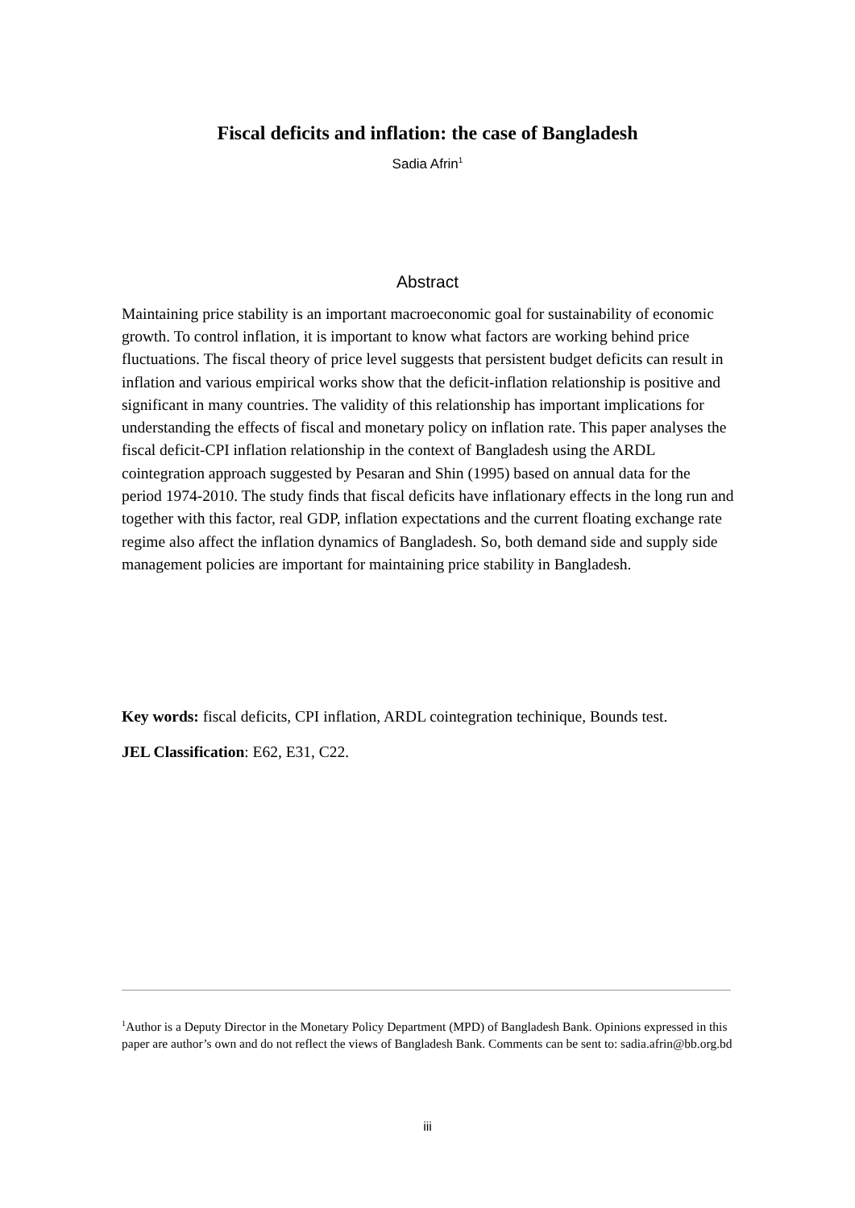Fiscal deficits and inflation: the case of Bangladesh
Sadia Afrin<sup>1</sup>
Abstract
Maintaining price stability is an important macroeconomic goal for sustainability of economic growth. To control inflation, it is important to know what factors are working behind price fluctuations. The fiscal theory of price level suggests that persistent budget deficits can result in inflation and various empirical works show that the deficit-inflation relationship is positive and significant in many countries. The validity of this relationship has important implications for understanding the effects of fiscal and monetary policy on inflation rate. This paper analyses the fiscal deficit-CPI inflation relationship in the context of Bangladesh using the ARDL cointegration approach suggested by Pesaran and Shin (1995) based on annual data for the period 1974-2010. The study finds that fiscal deficits have inflationary effects in the long run and together with this factor, real GDP, inflation expectations and the current floating exchange rate regime also affect the inflation dynamics of Bangladesh. So, both demand side and supply side management policies are important for maintaining price stability in Bangladesh.
Key words: fiscal deficits, CPI inflation, ARDL cointegration techinique, Bounds test.
JEL Classification: E62, E31, C22.
<sup>1</sup> Author is a Deputy Director in the Monetary Policy Department (MPD) of Bangladesh Bank. Opinions expressed in this paper are author’s own and do not reflect the views of Bangladesh Bank. Comments can be sent to: sadia.afrin@bb.org.bd
iii